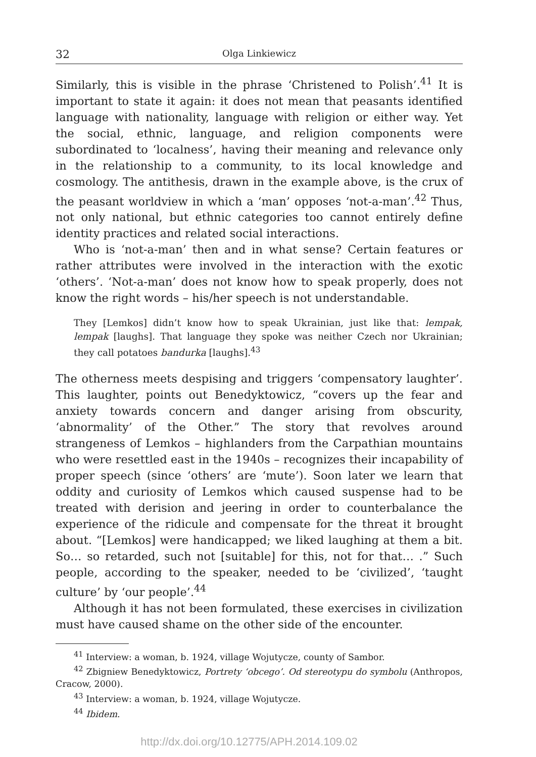32 Olga Linkiewicz
Similarly, this is visible in the phrase ‘Christened to Polish’.<sup>41</sup> It is important to state it again: it does not mean that peasants identified language with nationality, language with religion or either way. Yet the social, ethnic, language, and religion components were subordinated to ‘localness’, having their meaning and relevance only in the relationship to a community, to its local knowledge and cosmology. The antithesis, drawn in the example above, is the crux of the peasant worldview in which a ‘man’ opposes ‘not-a-man’.<sup>42</sup> Thus, not only national, but ethnic categories too cannot entirely define identity practices and related social interactions.
Who is ‘not-a-man’ then and in what sense? Certain features or rather attributes were involved in the interaction with the exotic ‘others’. ‘Not-a-man’ does not know how to speak properly, does not know the right words – his/her speech is not understandable.
They [Lemkos] didn’t know how to speak Ukrainian, just like that: lempak, lempak [laughs]. That language they spoke was neither Czech nor Ukrainian; they call potatoes bandurka [laughs].<sup>43</sup>
The otherness meets despising and triggers ‘compensatory laughter’. This laughter, points out Benedyktowicz, “covers up the fear and anxiety towards concern and danger arising from obscurity, ‘abnormality’ of the Other.” The story that revolves around strangeness of Lemkos – highlanders from the Carpathian mountains who were resettled east in the 1940s – recognizes their incapability of proper speech (since ‘others’ are ‘mute’). Soon later we learn that oddity and curiosity of Lemkos which caused suspense had to be treated with derision and jeering in order to counterbalance the experience of the ridicule and compensate for the threat it brought about. “[Lemkos] were handicapped; we liked laughing at them a bit. So… so retarded, such not [suitable] for this, not for that… .” Such people, according to the speaker, needed to be ‘civilized’, ‘taught culture’ by ‘our people’.<sup>44</sup>
Although it has not been formulated, these exercises in civilization must have caused shame on the other side of the encounter.
<sup>41</sup> Interview: a woman, b. 1924, village Wojutycze, county of Sambor.
<sup>42</sup> Zbigniew Benedyktowicz, Portrety ‘obcego’. Od stereotypu do symbolu (Anthropos, Cracow, 2000).
<sup>43</sup> Interview: a woman, b. 1924, village Wojutycze.
<sup>44</sup> Ibidem.
http://dx.doi.org/10.12775/APH.2014.109.02